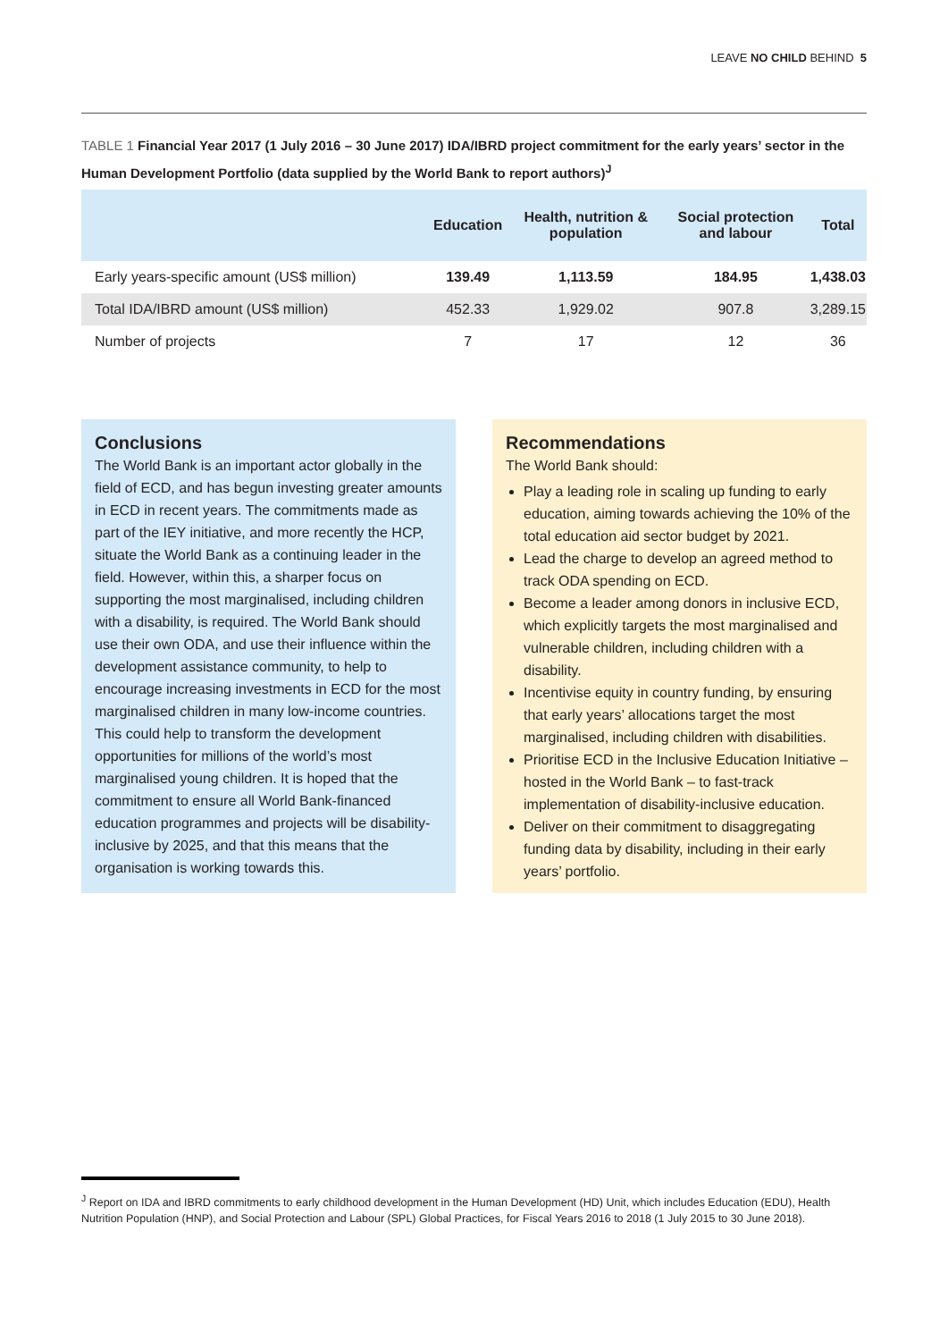LEAVE NO CHILD BEHIND 5
TABLE 1 Financial Year 2017 (1 July 2016 – 30 June 2017) IDA/IBRD project commitment for the early years’ sector in the Human Development Portfolio (data supplied by the World Bank to report authors)<sup>J</sup>
| | Education | Health, nutrition & population | Social protection and labour | Total |
| --- | --- | --- | --- | --- |
| Early years-specific amount (US$ million) | 139.49 | 1,113.59 | 184.95 | 1,438.03 |
| Total IDA/IBRD amount (US$ million) | 452.33 | 1,929.02 | 907.8 | 3,289.15 |
| Number of projects | 7 | 17 | 12 | 36 |
Conclusions
The World Bank is an important actor globally in the field of ECD, and has begun investing greater amounts in ECD in recent years. The commitments made as part of the IEY initiative, and more recently the HCP, situate the World Bank as a continuing leader in the field. However, within this, a sharper focus on supporting the most marginalised, including children with a disability, is required. The World Bank should use their own ODA, and use their influence within the development assistance community, to help to encourage increasing investments in ECD for the most marginalised children in many low-income countries. This could help to transform the development opportunities for millions of the world’s most marginalised young children. It is hoped that the commitment to ensure all World Bank-financed education programmes and projects will be disability-inclusive by 2025, and that this means that the organisation is working towards this.
Recommendations
The World Bank should:
Play a leading role in scaling up funding to early education, aiming towards achieving the 10% of the total education aid sector budget by 2021.
Lead the charge to develop an agreed method to track ODA spending on ECD.
Become a leader among donors in inclusive ECD, which explicitly targets the most marginalised and vulnerable children, including children with a disability.
Incentivise equity in country funding, by ensuring that early years’ allocations target the most marginalised, including children with disabilities.
Prioritise ECD in the Inclusive Education Initiative – hosted in the World Bank – to fast-track implementation of disability-inclusive education.
Deliver on their commitment to disaggregating funding data by disability, including in their early years’ portfolio.
<sup>J</sup> Report on IDA and IBRD commitments to early childhood development in the Human Development (HD) Unit, which includes Education (EDU), Health Nutrition Population (HNP), and Social Protection and Labour (SPL) Global Practices, for Fiscal Years 2016 to 2018 (1 July 2015 to 30 June 2018).